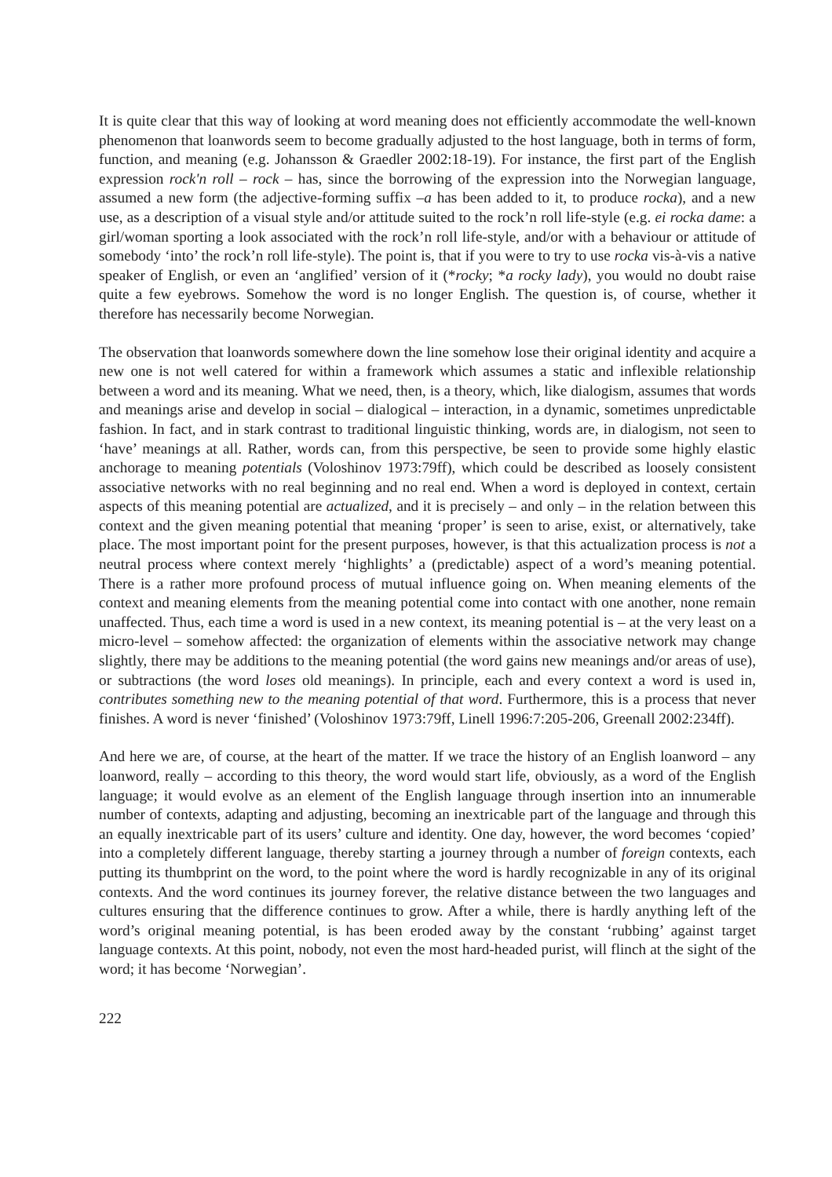It is quite clear that this way of looking at word meaning does not efficiently accommodate the well-known phenomenon that loanwords seem to become gradually adjusted to the host language, both in terms of form, function, and meaning (e.g. Johansson & Graedler 2002:18-19). For instance, the first part of the English expression rock'n roll – rock – has, since the borrowing of the expression into the Norwegian language, assumed a new form (the adjective-forming suffix –a has been added to it, to produce rocka), and a new use, as a description of a visual style and/or attitude suited to the rock’n roll life-style (e.g. ei rocka dame: a girl/woman sporting a look associated with the rock’n roll life-style, and/or with a behaviour or attitude of somebody ‘into’ the rock’n roll life-style). The point is, that if you were to try to use rocka vis-à-vis a native speaker of English, or even an ‘anglified’ version of it (*rocky; *a rocky lady), you would no doubt raise quite a few eyebrows. Somehow the word is no longer English. The question is, of course, whether it therefore has necessarily become Norwegian.
The observation that loanwords somewhere down the line somehow lose their original identity and acquire a new one is not well catered for within a framework which assumes a static and inflexible relationship between a word and its meaning. What we need, then, is a theory, which, like dialogism, assumes that words and meanings arise and develop in social – dialogical – interaction, in a dynamic, sometimes unpredictable fashion. In fact, and in stark contrast to traditional linguistic thinking, words are, in dialogism, not seen to ‘have’ meanings at all. Rather, words can, from this perspective, be seen to provide some highly elastic anchorage to meaning potentials (Voloshinov 1973:79ff), which could be described as loosely consistent associative networks with no real beginning and no real end. When a word is deployed in context, certain aspects of this meaning potential are actualized, and it is precisely – and only – in the relation between this context and the given meaning potential that meaning ‘proper’ is seen to arise, exist, or alternatively, take place. The most important point for the present purposes, however, is that this actualization process is not a neutral process where context merely ‘highlights’ a (predictable) aspect of a word’s meaning potential. There is a rather more profound process of mutual influence going on. When meaning elements of the context and meaning elements from the meaning potential come into contact with one another, none remain unaffected. Thus, each time a word is used in a new context, its meaning potential is – at the very least on a micro-level – somehow affected: the organization of elements within the associative network may change slightly, there may be additions to the meaning potential (the word gains new meanings and/or areas of use), or subtractions (the word loses old meanings). In principle, each and every context a word is used in, contributes something new to the meaning potential of that word. Furthermore, this is a process that never finishes. A word is never ‘finished’ (Voloshinov 1973:79ff, Linell 1996:7:205-206, Greenall 2002:234ff).
And here we are, of course, at the heart of the matter. If we trace the history of an English loanword – any loanword, really – according to this theory, the word would start life, obviously, as a word of the English language; it would evolve as an element of the English language through insertion into an innumerable number of contexts, adapting and adjusting, becoming an inextricable part of the language and through this an equally inextricable part of its users’ culture and identity. One day, however, the word becomes ‘copied’ into a completely different language, thereby starting a journey through a number of foreign contexts, each putting its thumbprint on the word, to the point where the word is hardly recognizable in any of its original contexts. And the word continues its journey forever, the relative distance between the two languages and cultures ensuring that the difference continues to grow. After a while, there is hardly anything left of the word’s original meaning potential, is has been eroded away by the constant ‘rubbing’ against target language contexts. At this point, nobody, not even the most hard-headed purist, will flinch at the sight of the word; it has become ‘Norwegian’.
222